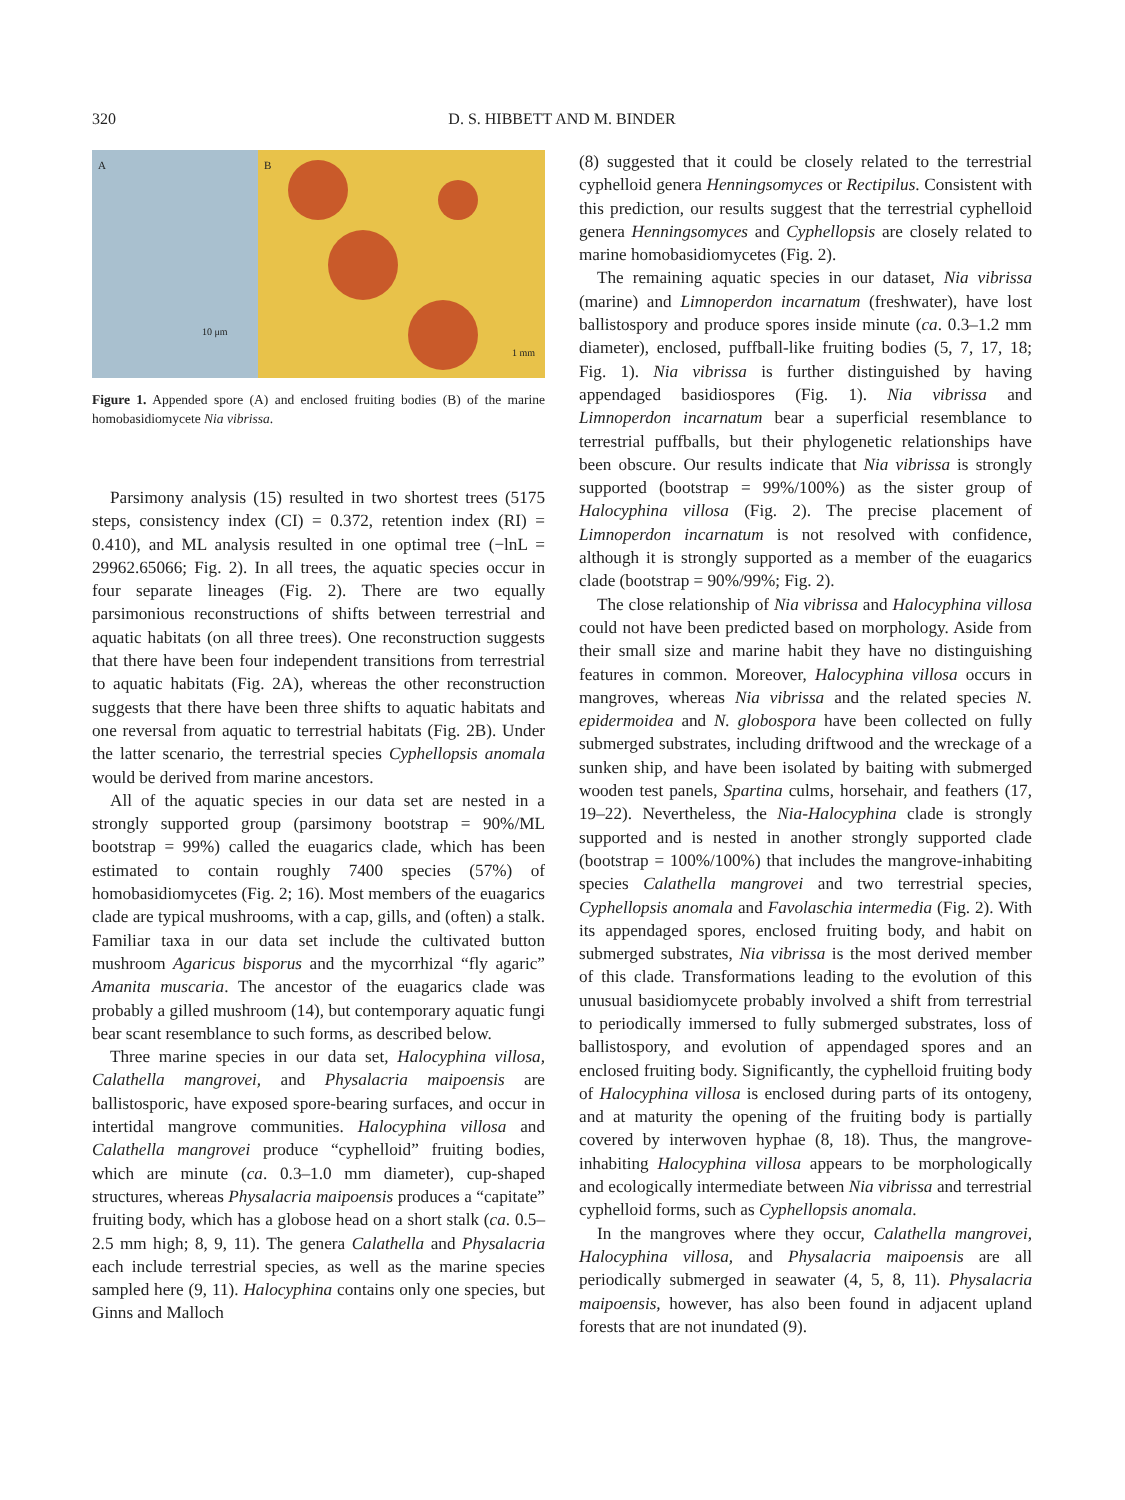320 D. S. HIBBETT AND M. BINDER
A
10 μm
B
1 mm
Figure 1. Appended spore (A) and enclosed fruiting bodies (B) of the marine homobasidiomycete Nia vibrissa.
Parsimony analysis (15) resulted in two shortest trees (5175 steps, consistency index (CI) = 0.372, retention index (RI) = 0.410), and ML analysis resulted in one optimal tree (−lnL = 29962.65066; Fig. 2). In all trees, the aquatic species occur in four separate lineages (Fig. 2). There are two equally parsimonious reconstructions of shifts between terrestrial and aquatic habitats (on all three trees). One reconstruction suggests that there have been four independent transitions from terrestrial to aquatic habitats (Fig. 2A), whereas the other reconstruction suggests that there have been three shifts to aquatic habitats and one reversal from aquatic to terrestrial habitats (Fig. 2B). Under the latter scenario, the terrestrial species Cyphellopsis anomala would be derived from marine ancestors.
All of the aquatic species in our data set are nested in a strongly supported group (parsimony bootstrap = 90%/ML bootstrap = 99%) called the euagarics clade, which has been estimated to contain roughly 7400 species (57%) of homobasidiomycetes (Fig. 2; 16). Most members of the euagarics clade are typical mushrooms, with a cap, gills, and (often) a stalk. Familiar taxa in our data set include the cultivated button mushroom Agaricus bisporus and the mycorrhizal “fly agaric” Amanita muscaria. The ancestor of the euagarics clade was probably a gilled mushroom (14), but contemporary aquatic fungi bear scant resemblance to such forms, as described below.
Three marine species in our data set, Halocyphina villosa, Calathella mangrovei, and Physalacria maipoensis are ballistosporic, have exposed spore-bearing surfaces, and occur in intertidal mangrove communities. Halocyphina villosa and Calathella mangrovei produce “cyphelloid” fruiting bodies, which are minute (ca. 0.3–1.0 mm diameter), cup-shaped structures, whereas Physalacria maipoensis produces a “capitate” fruiting body, which has a globose head on a short stalk (ca. 0.5–2.5 mm high; 8, 9, 11). The genera Calathella and Physalacria each include terrestrial species, as well as the marine species sampled here (9, 11). Halocyphina contains only one species, but Ginns and Malloch
(8) suggested that it could be closely related to the terrestrial cyphelloid genera Henningsomyces or Rectipilus. Consistent with this prediction, our results suggest that the terrestrial cyphelloid genera Henningsomyces and Cyphellopsis are closely related to marine homobasidiomycetes (Fig. 2).
The remaining aquatic species in our dataset, Nia vibrissa (marine) and Limnoperdon incarnatum (freshwater), have lost ballistospory and produce spores inside minute (ca. 0.3–1.2 mm diameter), enclosed, puffball-like fruiting bodies (5, 7, 17, 18; Fig. 1). Nia vibrissa is further distinguished by having appendaged basidiospores (Fig. 1). Nia vibrissa and Limnoperdon incarnatum bear a superficial resemblance to terrestrial puffballs, but their phylogenetic relationships have been obscure. Our results indicate that Nia vibrissa is strongly supported (bootstrap = 99%/100%) as the sister group of Halocyphina villosa (Fig. 2). The precise placement of Limnoperdon incarnatum is not resolved with confidence, although it is strongly supported as a member of the euagarics clade (bootstrap = 90%/99%; Fig. 2).
The close relationship of Nia vibrissa and Halocyphina villosa could not have been predicted based on morphology. Aside from their small size and marine habit they have no distinguishing features in common. Moreover, Halocyphina villosa occurs in mangroves, whereas Nia vibrissa and the related species N. epidermoidea and N. globospora have been collected on fully submerged substrates, including driftwood and the wreckage of a sunken ship, and have been isolated by baiting with submerged wooden test panels, Spartina culms, horsehair, and feathers (17, 19–22). Nevertheless, the Nia-Halocyphina clade is strongly supported and is nested in another strongly supported clade (bootstrap = 100%/100%) that includes the mangrove-inhabiting species Calathella mangrovei and two terrestrial species, Cyphellopsis anomala and Favolaschia intermedia (Fig. 2). With its appendaged spores, enclosed fruiting body, and habit on submerged substrates, Nia vibrissa is the most derived member of this clade. Transformations leading to the evolution of this unusual basidiomycete probably involved a shift from terrestrial to periodically immersed to fully submerged substrates, loss of ballistospory, and evolution of appendaged spores and an enclosed fruiting body. Significantly, the cyphelloid fruiting body of Halocyphina villosa is enclosed during parts of its ontogeny, and at maturity the opening of the fruiting body is partially covered by interwoven hyphae (8, 18). Thus, the mangrove-inhabiting Halocyphina villosa appears to be morphologically and ecologically intermediate between Nia vibrissa and terrestrial cyphelloid forms, such as Cyphellopsis anomala.
In the mangroves where they occur, Calathella mangrovei, Halocyphina villosa, and Physalacria maipoensis are all periodically submerged in seawater (4, 5, 8, 11). Physalacria maipoensis, however, has also been found in adjacent upland forests that are not inundated (9).